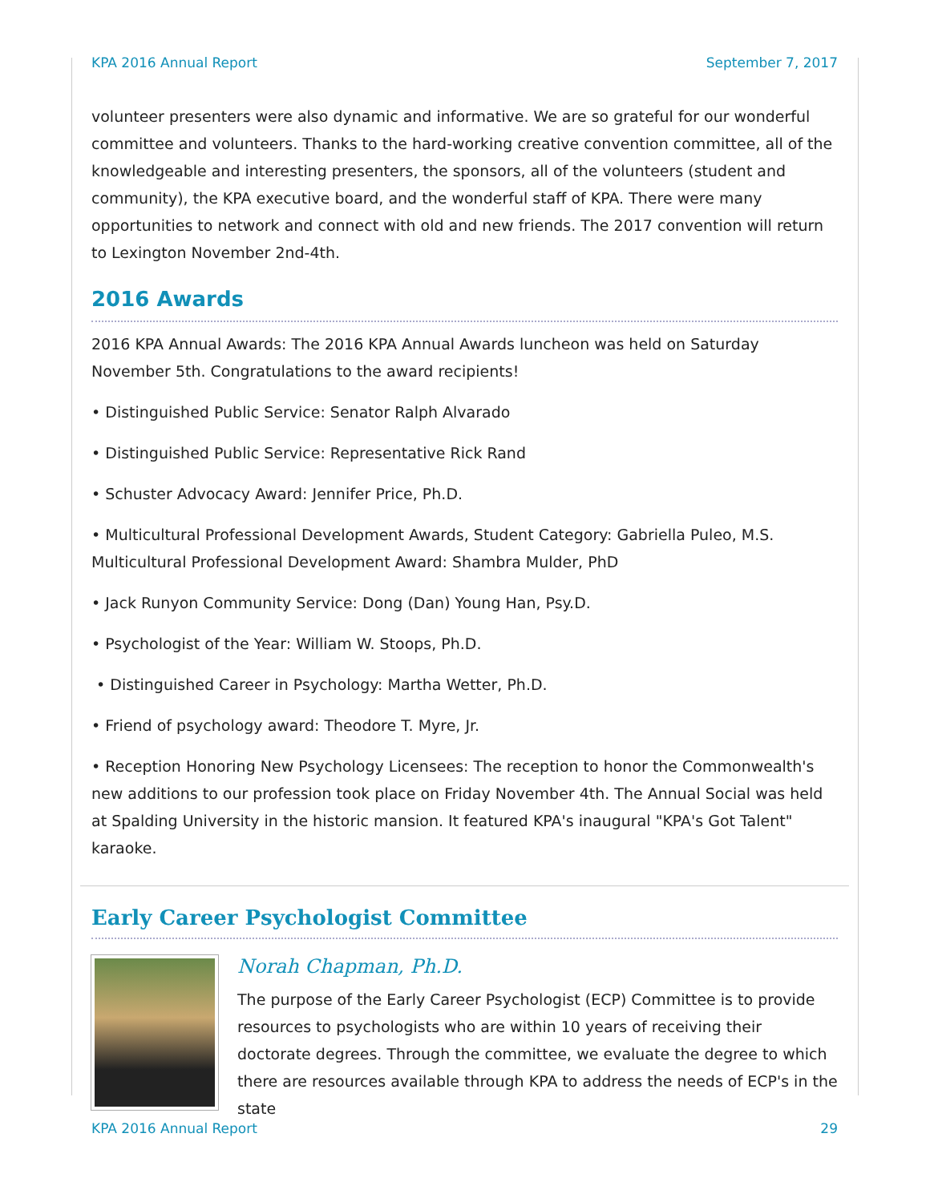KPA 2016 Annual Report September 7, 2017
volunteer presenters were also dynamic and informative. We are so grateful for our wonderful committee and volunteers. Thanks to the hard-working creative convention committee, all of the knowledgeable and interesting presenters, the sponsors, all of the volunteers (student and community), the KPA executive board, and the wonderful staff of KPA. There were many opportunities to network and connect with old and new friends. The 2017 convention will return to Lexington November 2nd-4th.
2016 Awards
2016 KPA Annual Awards: The 2016 KPA Annual Awards luncheon was held on Saturday November 5th. Congratulations to the award recipients!
• Distinguished Public Service: Senator Ralph Alvarado
• Distinguished Public Service: Representative Rick Rand
• Schuster Advocacy Award: Jennifer Price, Ph.D.
• Multicultural Professional Development Awards, Student Category: Gabriella Puleo, M.S. Multicultural Professional Development Award: Shambra Mulder, PhD
• Jack Runyon Community Service: Dong (Dan) Young Han, Psy.D.
• Psychologist of the Year: William W. Stoops, Ph.D.
• Distinguished Career in Psychology: Martha Wetter, Ph.D.
• Friend of psychology award: Theodore T. Myre, Jr.
• Reception Honoring New Psychology Licensees: The reception to honor the Commonwealth's new additions to our profession took place on Friday November 4th. The Annual Social was held at Spalding University in the historic mansion. It featured KPA's inaugural "KPA's Got Talent" karaoke.
Early Career Psychologist Committee
Norah Chapman, Ph.D.
The purpose of the Early Career Psychologist (ECP) Committee is to provide resources to psychologists who are within 10 years of receiving their doctorate degrees. Through the committee, we evaluate the degree to which there are resources available through KPA to address the needs of ECP's in the state
KPA 2016 Annual Report 29